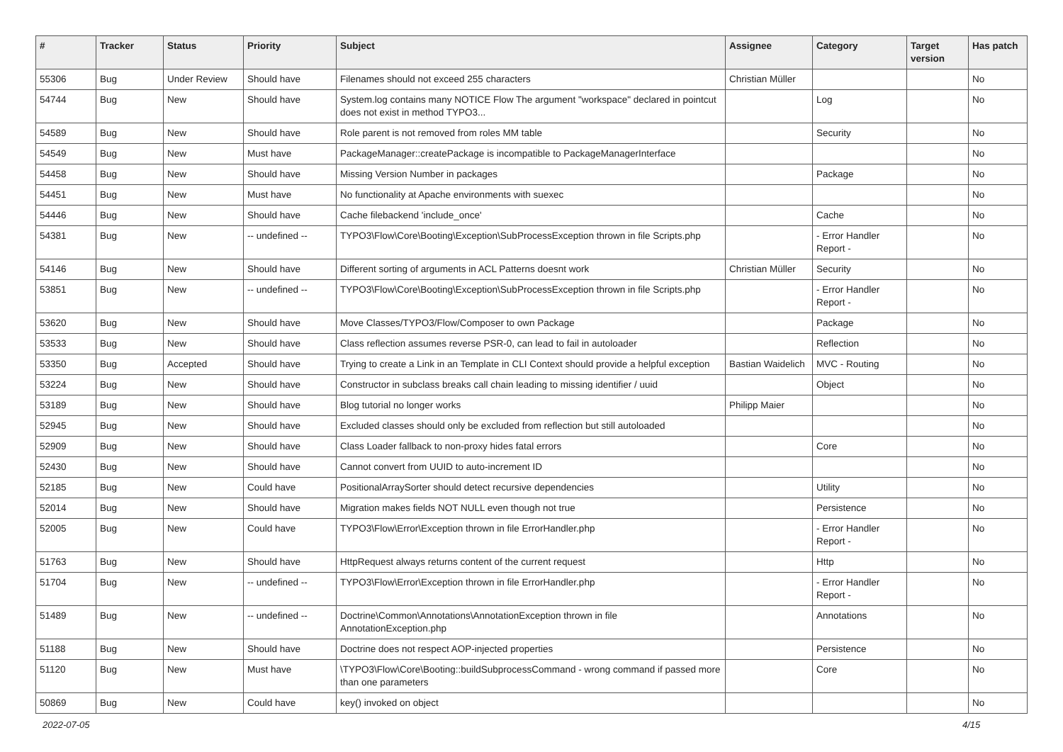| # | Tracker | Status | Priority | Subject | Assignee | Category | Target version | Has patch |
| --- | --- | --- | --- | --- | --- | --- | --- | --- |
| 55306 | Bug | Under Review | Should have | Filenames should not exceed 255 characters | Christian Müller | | | No |
| 54744 | Bug | New | Should have | System.log contains many NOTICE Flow The argument "workspace" declared in pointcut does not exist in method TYPO3... | | Log | | No |
| 54589 | Bug | New | Should have | Role parent is not removed from roles MM table | | Security | | No |
| 54549 | Bug | New | Must have | PackageManager::createPackage is incompatible to PackageManagerInterface | | | | No |
| 54458 | Bug | New | Should have | Missing Version Number in packages | | Package | | No |
| 54451 | Bug | New | Must have | No functionality at Apache environments with suexec | | | | No |
| 54446 | Bug | New | Should have | Cache filebackend 'include_once' | | Cache | | No |
| 54381 | Bug | New | -- undefined -- | TYPO3\Flow\Core\Booting\Exception\SubProcessException thrown in file Scripts.php | | - Error Handler Report - | | No |
| 54146 | Bug | New | Should have | Different sorting of arguments in ACL Patterns doesnt work | Christian Müller | Security | | No |
| 53851 | Bug | New | -- undefined -- | TYPO3\Flow\Core\Booting\Exception\SubProcessException thrown in file Scripts.php | | - Error Handler Report - | | No |
| 53620 | Bug | New | Should have | Move Classes/TYPO3/Flow/Composer to own Package | | Package | | No |
| 53533 | Bug | New | Should have | Class reflection assumes reverse PSR-0, can lead to fail in autoloader | | Reflection | | No |
| 53350 | Bug | Accepted | Should have | Trying to create a Link in an Template in CLI Context should provide a helpful exception | Bastian Waidelich | MVC - Routing | | No |
| 53224 | Bug | New | Should have | Constructor in subclass breaks call chain leading to missing identifier / uuid | | Object | | No |
| 53189 | Bug | New | Should have | Blog tutorial no longer works | Philipp Maier | | | No |
| 52945 | Bug | New | Should have | Excluded classes should only be excluded from reflection but still autoloaded | | | | No |
| 52909 | Bug | New | Should have | Class Loader fallback to non-proxy hides fatal errors | | Core | | No |
| 52430 | Bug | New | Should have | Cannot convert from UUID to auto-increment ID | | | | No |
| 52185 | Bug | New | Could have | PositionalArraySorter should detect recursive dependencies | | Utility | | No |
| 52014 | Bug | New | Should have | Migration makes fields NOT NULL even though not true | | Persistence | | No |
| 52005 | Bug | New | Could have | TYPO3\Flow\Error\Exception thrown in file ErrorHandler.php | | - Error Handler Report - | | No |
| 51763 | Bug | New | Should have | HttpRequest always returns content of the current request | | Http | | No |
| 51704 | Bug | New | -- undefined -- | TYPO3\Flow\Error\Exception thrown in file ErrorHandler.php | | - Error Handler Report - | | No |
| 51489 | Bug | New | -- undefined -- | Doctrine\Common\Annotations\AnnotationException thrown in file AnnotationException.php | | Annotations | | No |
| 51188 | Bug | New | Should have | Doctrine does not respect AOP-injected properties | | Persistence | | No |
| 51120 | Bug | New | Must have | \TYPO3\Flow\Core\Booting::buildSubprocessCommand - wrong command if passed more than one parameters | | Core | | No |
| 50869 | Bug | New | Could have | key() invoked on object | | | | No |
2022-07-05 4/15